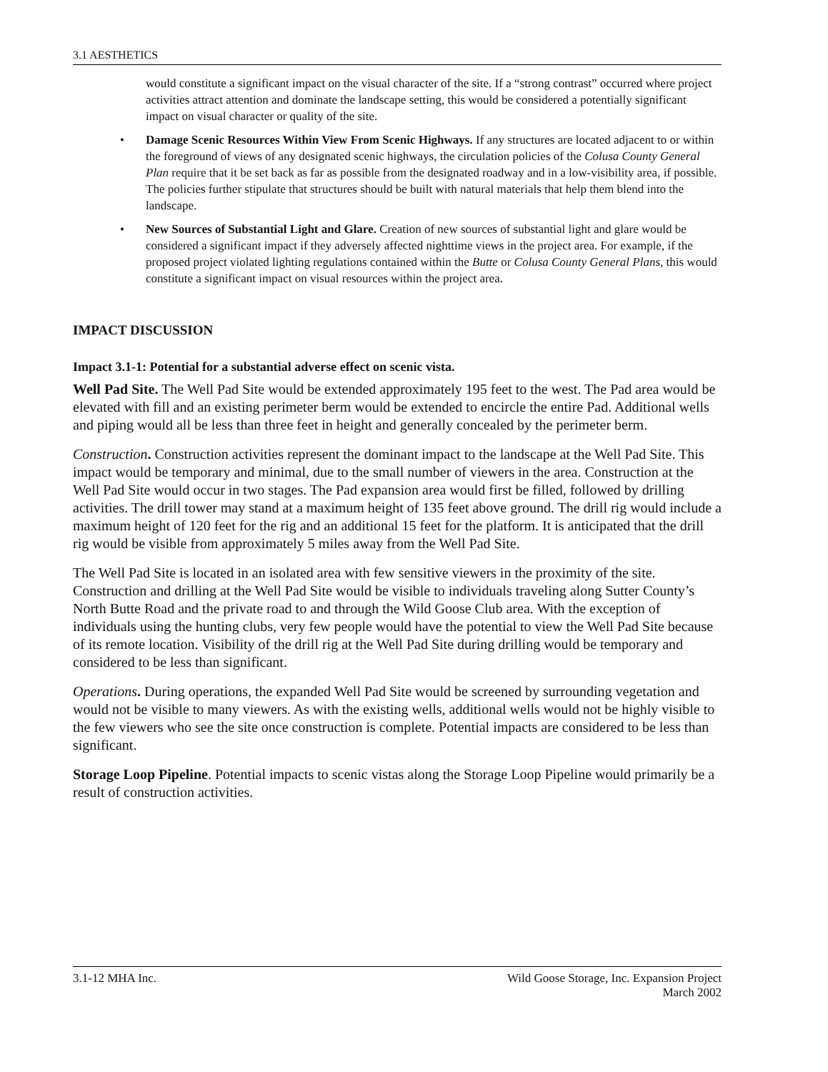3.1 AESTHETICS
would constitute a significant impact on the visual character of the site. If a “strong contrast” occurred where project activities attract attention and dominate the landscape setting, this would be considered a potentially significant impact on visual character or quality of the site.
• Damage Scenic Resources Within View From Scenic Highways. If any structures are located adjacent to or within the foreground of views of any designated scenic highways, the circulation policies of the Colusa County General Plan require that it be set back as far as possible from the designated roadway and in a low-visibility area, if possible. The policies further stipulate that structures should be built with natural materials that help them blend into the landscape.
• New Sources of Substantial Light and Glare. Creation of new sources of substantial light and glare would be considered a significant impact if they adversely affected nighttime views in the project area. For example, if the proposed project violated lighting regulations contained within the Butte or Colusa County General Plans, this would constitute a significant impact on visual resources within the project area.
IMPACT DISCUSSION
Impact 3.1-1: Potential for a substantial adverse effect on scenic vista.
Well Pad Site. The Well Pad Site would be extended approximately 195 feet to the west. The Pad area would be elevated with fill and an existing perimeter berm would be extended to encircle the entire Pad. Additional wells and piping would all be less than three feet in height and generally concealed by the perimeter berm.
Construction. Construction activities represent the dominant impact to the landscape at the Well Pad Site. This impact would be temporary and minimal, due to the small number of viewers in the area. Construction at the Well Pad Site would occur in two stages. The Pad expansion area would first be filled, followed by drilling activities. The drill tower may stand at a maximum height of 135 feet above ground. The drill rig would include a maximum height of 120 feet for the rig and an additional 15 feet for the platform. It is anticipated that the drill rig would be visible from approximately 5 miles away from the Well Pad Site.
The Well Pad Site is located in an isolated area with few sensitive viewers in the proximity of the site. Construction and drilling at the Well Pad Site would be visible to individuals traveling along Sutter County’s North Butte Road and the private road to and through the Wild Goose Club area. With the exception of individuals using the hunting clubs, very few people would have the potential to view the Well Pad Site because of its remote location. Visibility of the drill rig at the Well Pad Site during drilling would be temporary and considered to be less than significant.
Operations. During operations, the expanded Well Pad Site would be screened by surrounding vegetation and would not be visible to many viewers. As with the existing wells, additional wells would not be highly visible to the few viewers who see the site once construction is complete. Potential impacts are considered to be less than significant.
Storage Loop Pipeline. Potential impacts to scenic vistas along the Storage Loop Pipeline would primarily be a result of construction activities.
3.1-12 MHA Inc. Wild Goose Storage, Inc. Expansion Project
March 2002